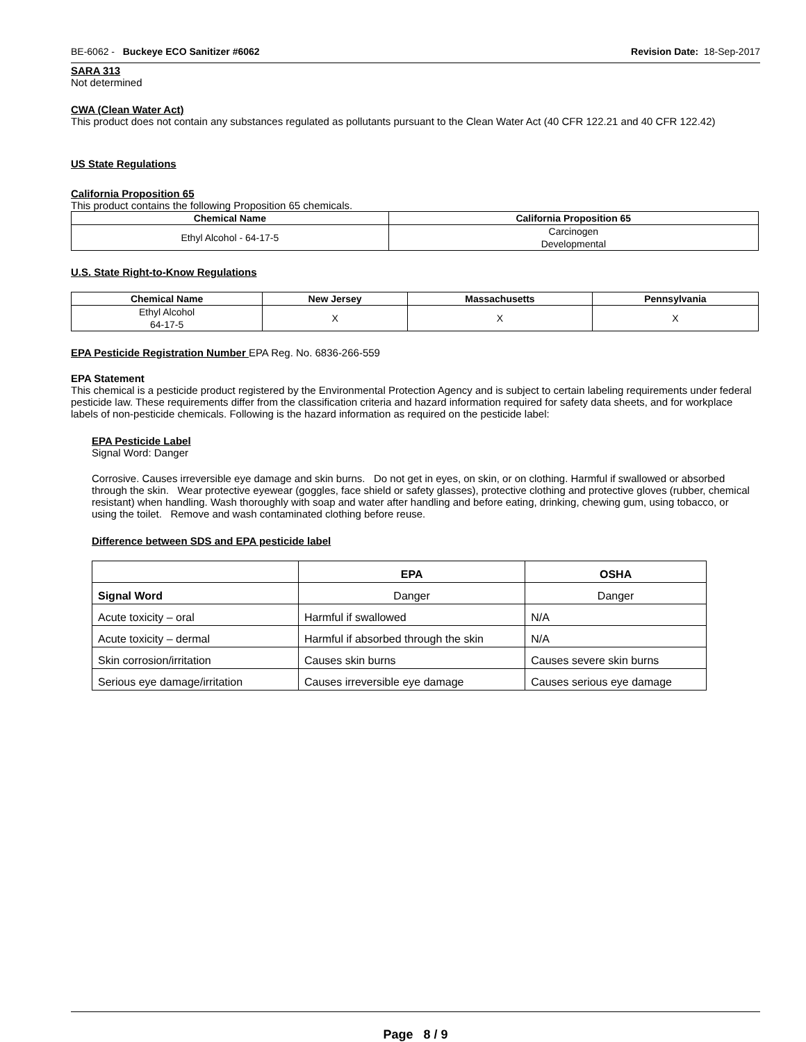BE-6062 - Buckeye ECO Sanitizer #6062 Revision Date: 18-Sep-2017
SARA 313
Not determined
CWA (Clean Water Act)
This product does not contain any substances regulated as pollutants pursuant to the Clean Water Act (40 CFR 122.21 and 40 CFR 122.42)
US State Regulations
California Proposition 65
This product contains the following Proposition 65 chemicals.
| Chemical Name | California Proposition 65 |
| --- | --- |
| Ethyl Alcohol - 64-17-5 | Carcinogen Developmental |
U.S. State Right-to-Know Regulations
| Chemical Name | New Jersey | Massachusetts | Pennsylvania |
| --- | --- | --- | --- |
| Ethyl Alcohol 64-17-5 | X | X | X |
EPA Pesticide Registration Number EPA Reg. No. 6836-266-559
EPA Statement
This chemical is a pesticide product registered by the Environmental Protection Agency and is subject to certain labeling requirements under federal pesticide law. These requirements differ from the classification criteria and hazard information required for safety data sheets, and for workplace labels of non-pesticide chemicals. Following is the hazard information as required on the pesticide label:
EPA Pesticide Label
Signal Word: Danger
Corrosive. Causes irreversible eye damage and skin burns. Do not get in eyes, on skin, or on clothing. Harmful if swallowed or absorbed through the skin. Wear protective eyewear (goggles, face shield or safety glasses), protective clothing and protective gloves (rubber, chemical resistant) when handling. Wash thoroughly with soap and water after handling and before eating, drinking, chewing gum, using tobacco, or using the toilet. Remove and wash contaminated clothing before reuse.
Difference between SDS and EPA pesticide label
| | EPA | OSHA |
| Signal Word | Danger | Danger |
| Acute toxicity – oral | Harmful if swallowed | N/A |
| Acute toxicity – dermal | Harmful if absorbed through the skin | N/A |
| Skin corrosion/irritation | Causes skin burns | Causes severe skin burns |
| Serious eye damage/irritation | Causes irreversible eye damage | Causes serious eye damage |
Page 8 / 9